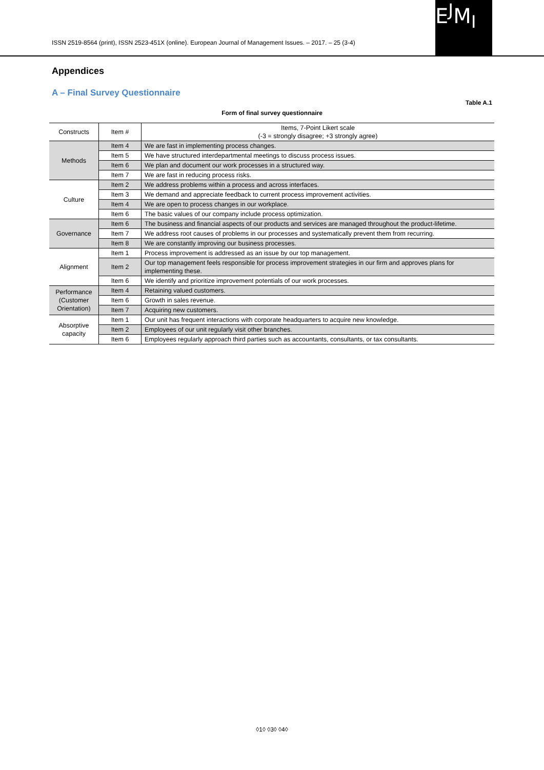ISSN 2519-8564 (print), ISSN 2523-451X (online). European Journal of Management Issues. – 2017. – 25 (3-4)
E<sup>J</sup>M<sub>I</sub>
Appendices
A – Final Survey Questionnaire
Table A.1
Form of final survey questionnaire
| Constructs | Item # | Items, 7-Point Likert scale (-3 = strongly disagree; +3 strongly agree) |
| --- | --- | --- |
| Methods | Item 4 | We are fast in implementing process changes. |
| | Item 5 | We have structured interdepartmental meetings to discuss process issues. |
| | Item 6 | We plan and document our work processes in a structured way. |
| | Item 7 | We are fast in reducing process risks. |
| Culture | Item 2 | We address problems within a process and across interfaces. |
| | Item 3 | We demand and appreciate feedback to current process improvement activities. |
| | Item 4 | We are open to process changes in our workplace. |
| | Item 6 | The basic values of our company include process optimization. |
| Governance | Item 6 | The business and financial aspects of our products and services are managed throughout the product-lifetime. |
| | Item 7 | We address root causes of problems in our processes and systematically prevent them from recurring. |
| | Item 8 | We are constantly improving our business processes. |
| Alignment | Item 1 | Process improvement is addressed as an issue by our top management. |
| | Item 2 | Our top management feels responsible for process improvement strategies in our firm and approves plans for implementing these. |
| | Item 6 | We identify and prioritize improvement potentials of our work processes. |
| Performance (Customer Orientation) | Item 4 | Retaining valued customers. |
| | Item 6 | Growth in sales revenue. |
| | Item 7 | Acquiring new customers. |
| Absorptive capacity | Item 1 | Our unit has frequent interactions with corporate headquarters to acquire new knowledge. |
| | Item 2 | Employees of our unit regularly visit other branches. |
| | Item 6 | Employees regularly approach third parties such as accountants, consultants, or tax consultants. |
◊1◊ ◊3◊ ◊4◊